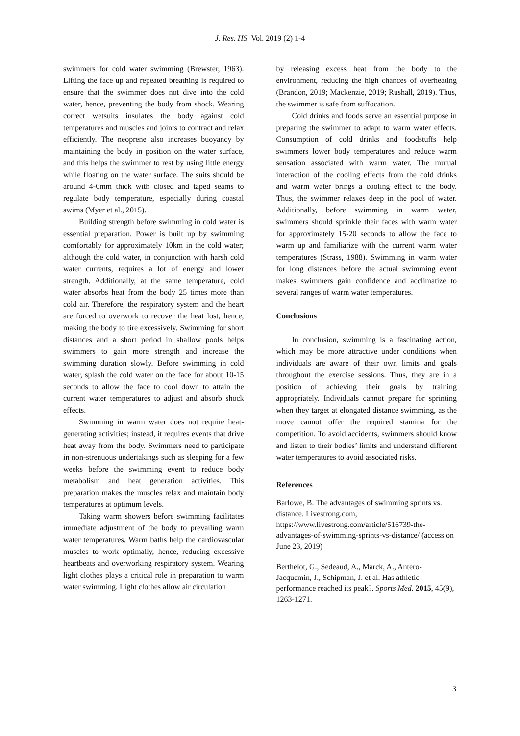J. Res. HS Vol. 2019 (2) 1-4
swimmers for cold water swimming (Brewster, 1963). Lifting the face up and repeated breathing is required to ensure that the swimmer does not dive into the cold water, hence, preventing the body from shock. Wearing correct wetsuits insulates the body against cold temperatures and muscles and joints to contract and relax efficiently. The neoprene also increases buoyancy by maintaining the body in position on the water surface, and this helps the swimmer to rest by using little energy while floating on the water surface. The suits should be around 4-6mm thick with closed and taped seams to regulate body temperature, especially during coastal swims (Myer et al., 2015).
Building strength before swimming in cold water is essential preparation. Power is built up by swimming comfortably for approximately 10km in the cold water; although the cold water, in conjunction with harsh cold water currents, requires a lot of energy and lower strength. Additionally, at the same temperature, cold water absorbs heat from the body 25 times more than cold air. Therefore, the respiratory system and the heart are forced to overwork to recover the heat lost, hence, making the body to tire excessively. Swimming for short distances and a short period in shallow pools helps swimmers to gain more strength and increase the swimming duration slowly. Before swimming in cold water, splash the cold water on the face for about 10-15 seconds to allow the face to cool down to attain the current water temperatures to adjust and absorb shock effects.
Swimming in warm water does not require heat-generating activities; instead, it requires events that drive heat away from the body. Swimmers need to participate in non-strenuous undertakings such as sleeping for a few weeks before the swimming event to reduce body metabolism and heat generation activities. This preparation makes the muscles relax and maintain body temperatures at optimum levels.
Taking warm showers before swimming facilitates immediate adjustment of the body to prevailing warm water temperatures. Warm baths help the cardiovascular muscles to work optimally, hence, reducing excessive heartbeats and overworking respiratory system. Wearing light clothes plays a critical role in preparation to warm water swimming. Light clothes allow air circulation
by releasing excess heat from the body to the environment, reducing the high chances of overheating (Brandon, 2019; Mackenzie, 2019; Rushall, 2019). Thus, the swimmer is safe from suffocation.
Cold drinks and foods serve an essential purpose in preparing the swimmer to adapt to warm water effects. Consumption of cold drinks and foodstuffs help swimmers lower body temperatures and reduce warm sensation associated with warm water. The mutual interaction of the cooling effects from the cold drinks and warm water brings a cooling effect to the body. Thus, the swimmer relaxes deep in the pool of water. Additionally, before swimming in warm water, swimmers should sprinkle their faces with warm water for approximately 15-20 seconds to allow the face to warm up and familiarize with the current warm water temperatures (Strass, 1988). Swimming in warm water for long distances before the actual swimming event makes swimmers gain confidence and acclimatize to several ranges of warm water temperatures.
Conclusions
In conclusion, swimming is a fascinating action, which may be more attractive under conditions when individuals are aware of their own limits and goals throughout the exercise sessions. Thus, they are in a position of achieving their goals by training appropriately. Individuals cannot prepare for sprinting when they target at elongated distance swimming, as the move cannot offer the required stamina for the competition. To avoid accidents, swimmers should know and listen to their bodies’ limits and understand different water temperatures to avoid associated risks.
References
Barlowe, B. The advantages of swimming sprints vs. distance. Livestrong.com, https://www.livestrong.com/article/516739-the-advantages-of-swimming-sprints-vs-distance/ (access on June 23, 2019)
Berthelot, G., Sedeaud, A., Marck, A., Antero-Jacquemin, J., Schipman, J. et al. Has athletic performance reached its peak?. Sports Med. 2015, 45(9), 1263-1271.
3